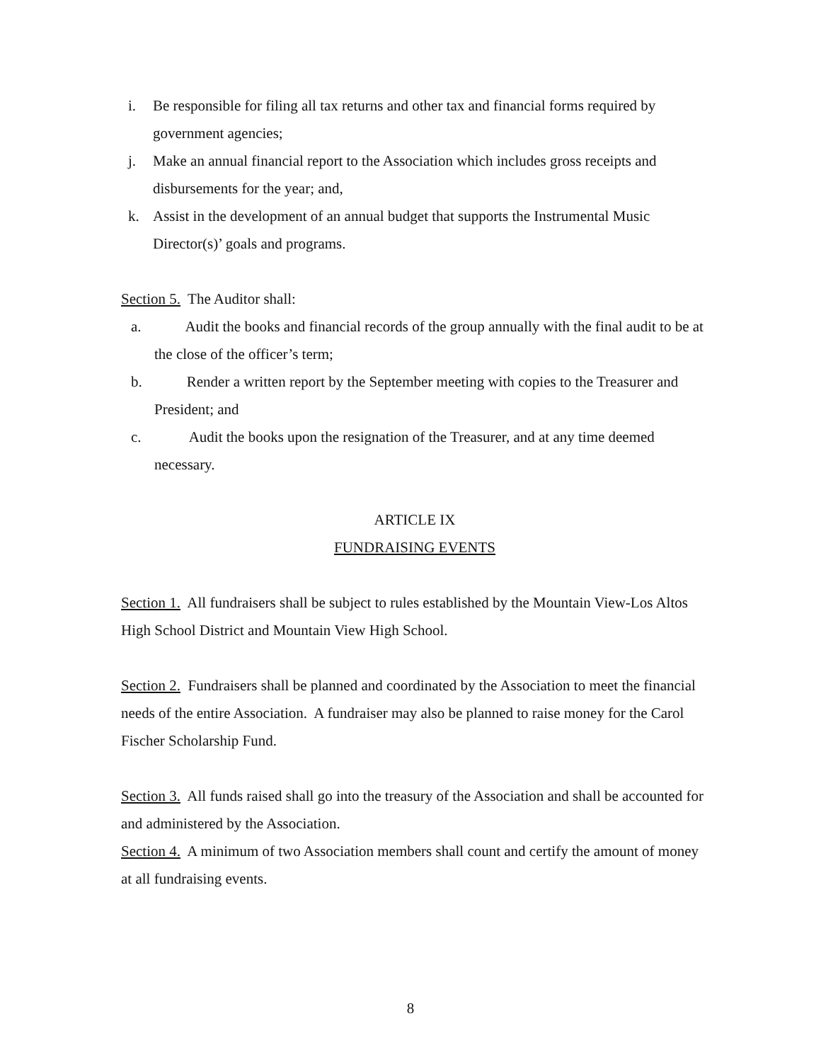i. Be responsible for filing all tax returns and other tax and financial forms required by government agencies;
j. Make an annual financial report to the Association which includes gross receipts and disbursements for the year; and,
k. Assist in the development of an annual budget that supports the Instrumental Music Director(s)’ goals and programs.
Section 5. The Auditor shall:
a. Audit the books and financial records of the group annually with the final audit to be at the close of the officer’s term;
b. Render a written report by the September meeting with copies to the Treasurer and President; and
c. Audit the books upon the resignation of the Treasurer, and at any time deemed necessary.
ARTICLE IX
FUNDRAISING EVENTS
Section 1. All fundraisers shall be subject to rules established by the Mountain View-Los Altos High School District and Mountain View High School.
Section 2. Fundraisers shall be planned and coordinated by the Association to meet the financial needs of the entire Association. A fundraiser may also be planned to raise money for the Carol Fischer Scholarship Fund.
Section 3. All funds raised shall go into the treasury of the Association and shall be accounted for and administered by the Association.
Section 4. A minimum of two Association members shall count and certify the amount of money at all fundraising events.
8